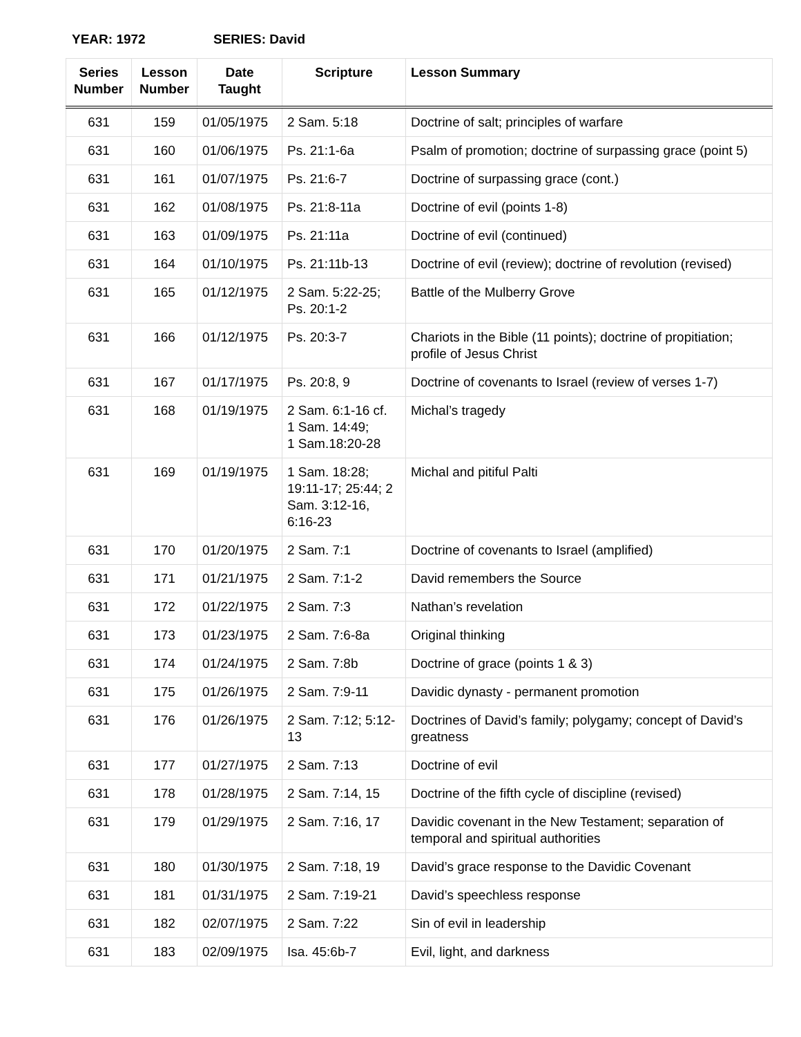YEAR: 1972 SERIES: David
| Series Number | Lesson Number | Date Taught | Scripture | Lesson Summary |
| --- | --- | --- | --- | --- |
| 631 | 159 | 01/05/1975 | 2 Sam. 5:18 | Doctrine of salt; principles of warfare |
| 631 | 160 | 01/06/1975 | Ps. 21:1-6a | Psalm of promotion; doctrine of surpassing grace (point 5) |
| 631 | 161 | 01/07/1975 | Ps. 21:6-7 | Doctrine of surpassing grace (cont.) |
| 631 | 162 | 01/08/1975 | Ps. 21:8-11a | Doctrine of evil (points 1-8) |
| 631 | 163 | 01/09/1975 | Ps. 21:11a | Doctrine of evil (continued) |
| 631 | 164 | 01/10/1975 | Ps. 21:11b-13 | Doctrine of evil (review); doctrine of revolution (revised) |
| 631 | 165 | 01/12/1975 | 2 Sam. 5:22-25; Ps. 20:1-2 | Battle of the Mulberry Grove |
| 631 | 166 | 01/12/1975 | Ps. 20:3-7 | Chariots in the Bible (11 points); doctrine of propitiation; profile of Jesus Christ |
| 631 | 167 | 01/17/1975 | Ps. 20:8, 9 | Doctrine of covenants to Israel (review of verses 1-7) |
| 631 | 168 | 01/19/1975 | 2 Sam. 6:1-16 cf. 1 Sam. 14:49; 1 Sam.18:20-28 | Michal’s tragedy |
| 631 | 169 | 01/19/1975 | 1 Sam. 18:28; 19:11-17; 25:44; 2 Sam. 3:12-16, 6:16-23 | Michal and pitiful Palti |
| 631 | 170 | 01/20/1975 | 2 Sam. 7:1 | Doctrine of covenants to Israel (amplified) |
| 631 | 171 | 01/21/1975 | 2 Sam. 7:1-2 | David remembers the Source |
| 631 | 172 | 01/22/1975 | 2 Sam. 7:3 | Nathan’s revelation |
| 631 | 173 | 01/23/1975 | 2 Sam. 7:6-8a | Original thinking |
| 631 | 174 | 01/24/1975 | 2 Sam. 7:8b | Doctrine of grace (points 1 & 3) |
| 631 | 175 | 01/26/1975 | 2 Sam. 7:9-11 | Davidic dynasty - permanent promotion |
| 631 | 176 | 01/26/1975 | 2 Sam. 7:12; 5:12-13 | Doctrines of David’s family; polygamy; concept of David’s greatness |
| 631 | 177 | 01/27/1975 | 2 Sam. 7:13 | Doctrine of evil |
| 631 | 178 | 01/28/1975 | 2 Sam. 7:14, 15 | Doctrine of the fifth cycle of discipline (revised) |
| 631 | 179 | 01/29/1975 | 2 Sam. 7:16, 17 | Davidic covenant in the New Testament; separation of temporal and spiritual authorities |
| 631 | 180 | 01/30/1975 | 2 Sam. 7:18, 19 | David’s grace response to the Davidic Covenant |
| 631 | 181 | 01/31/1975 | 2 Sam. 7:19-21 | David’s speechless response |
| 631 | 182 | 02/07/1975 | 2 Sam. 7:22 | Sin of evil in leadership |
| 631 | 183 | 02/09/1975 | Isa. 45:6b-7 | Evil, light, and darkness |